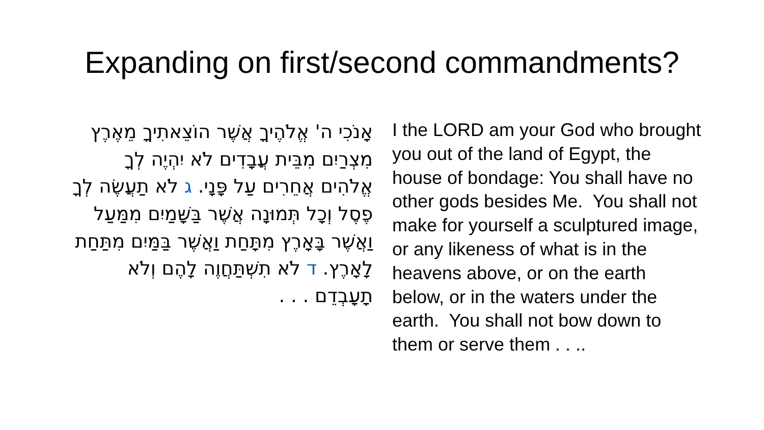Expanding on first/second commandments?
אָנֹכִי ה' אֱלֹהֶיךָ אֲשֶׁר הוֹצֵאתִיךָ מֵאֶרֶץ מִצְרַיִם מִבֵּית עֲבָדִים לֹא יִהְיֶה לְךָ אֱלֹהִים אֲחֵרִים עַל פָּנָי. ג לֹא תַעֲשֶׂה לְךָ פֶסֶל וְכָל תְּמוּנָה אֲשֶׁר בַּשָּׁמַיִם מִמַּעַל וַאֲשֶׁר בָּאָרֶץ מִתָּחַת וַאֲשֶׁר בַּמַּיִם מִתַּחַת לָאָרֶץ. ד לֹא תִשְׁתַּחֲוֶה לָהֶם וְלֹא תָעָבְדֵם . . .
I the LORD am your God who brought you out of the land of Egypt, the house of bondage: You shall have no other gods besides Me. You shall not make for yourself a sculptured image, or any likeness of what is in the heavens above, or on the earth below, or in the waters under the earth. You shall not bow down to them or serve them . . ..